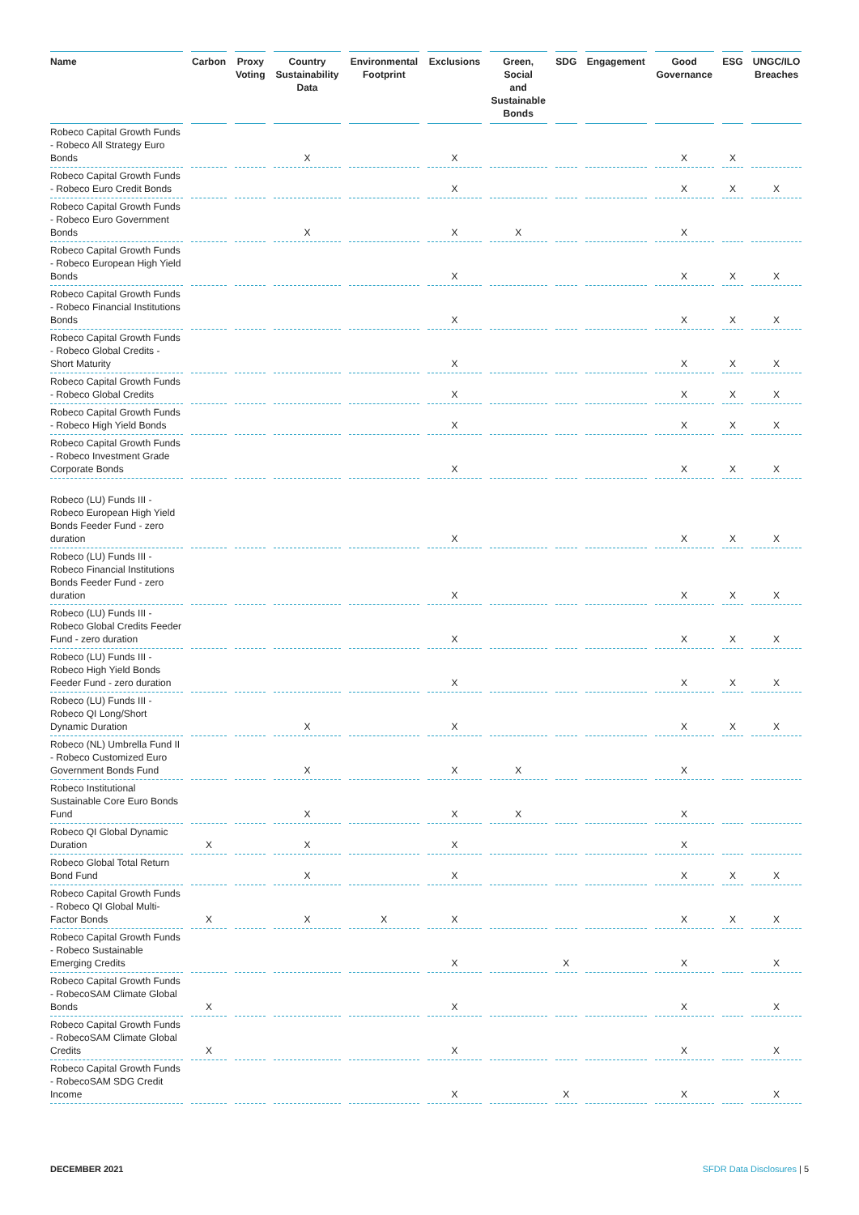| Name | Carbon | Proxy Voting | Country Sustainability Data | Environmental Footprint | Exclusions | Green, Social and Sustainable Bonds | SDG | Engagement | Good Governance | ESG | UNGC/ILO Breaches |
| --- | --- | --- | --- | --- | --- | --- | --- | --- | --- | --- | --- |
| Robeco Capital Growth Funds - Robeco All Strategy Euro Bonds | | | X | | X | | | | X | X | |
| Robeco Capital Growth Funds - Robeco Euro Credit Bonds | | | | | X | | | | X | X | X |
| Robeco Capital Growth Funds - Robeco Euro Government Bonds | | | X | | X | X | | | X | | |
| Robeco Capital Growth Funds - Robeco European High Yield Bonds | | | | | X | | | | X | X | X |
| Robeco Capital Growth Funds - Robeco Financial Institutions Bonds | | | | | X | | | | X | X | X |
| Robeco Capital Growth Funds - Robeco Global Credits - Short Maturity | | | | | X | | | | X | X | X |
| Robeco Capital Growth Funds - Robeco Global Credits | | | | | X | | | | X | X | X |
| Robeco Capital Growth Funds - Robeco High Yield Bonds | | | | | X | | | | X | X | X |
| Robeco Capital Growth Funds - Robeco Investment Grade Corporate Bonds | | | | | X | | | | X | X | X |
| Robeco (LU) Funds III - Robeco European High Yield Bonds Feeder Fund - zero duration | | | | | X | | | | X | X | X |
| Robeco (LU) Funds III - Robeco Financial Institutions Bonds Feeder Fund - zero duration | | | | | X | | | | X | X | X |
| Robeco (LU) Funds III - Robeco Global Credits Feeder Fund - zero duration | | | | | X | | | | X | X | X |
| Robeco (LU) Funds III - Robeco High Yield Bonds Feeder Fund - zero duration | | | | | X | | | | X | X | X |
| Robeco (LU) Funds III - Robeco QI Long/Short Dynamic Duration | | | X | | X | | | | X | X | X |
| Robeco (NL) Umbrella Fund II - Robeco Customized Euro Government Bonds Fund | | | X | | X | X | | | X | | |
| Robeco Institutional Sustainable Core Euro Bonds Fund | | | X | | X | X | | | X | | |
| Robeco QI Global Dynamic Duration | X | | X | | X | | | | X | | |
| Robeco Global Total Return Bond Fund | | | X | | X | | | | X | X | X |
| Robeco Capital Growth Funds - Robeco QI Global Multi-Factor Bonds | X | | X | X | X | | | | X | X | X |
| Robeco Capital Growth Funds - Robeco Sustainable Emerging Credits | | | | | X | | X | | X | | X |
| Robeco Capital Growth Funds - RobecoSAM Climate Global Bonds | X | | | | X | | | | X | | X |
| Robeco Capital Growth Funds - RobecoSAM Climate Global Credits | X | | | | X | | | | X | | X |
| Robeco Capital Growth Funds - RobecoSAM SDG Credit Income | | | | | X | | X | | X | | X |
DECEMBER 2021 SFDR Data Disclosures | 5